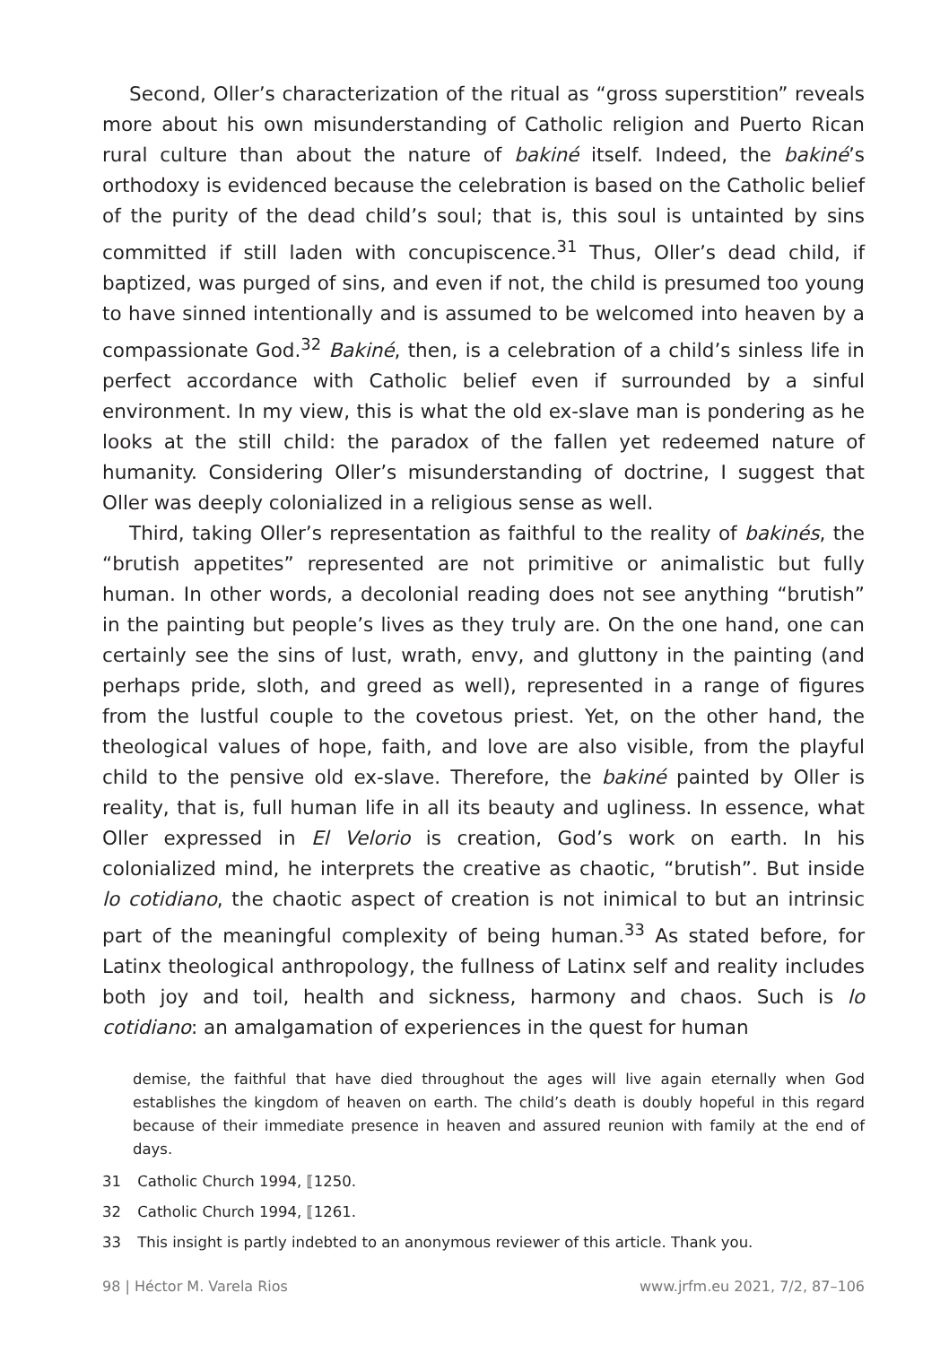Second, Oller’s characterization of the ritual as “gross superstition” reveals more about his own misunderstanding of Catholic religion and Puerto Rican rural culture than about the nature of bakiné itself. Indeed, the bakiné’s orthodoxy is evidenced because the celebration is based on the Catholic belief of the purity of the dead child’s soul; that is, this soul is untainted by sins committed if still laden with concupiscence.<sup>31</sup> Thus, Oller’s dead child, if baptized, was purged of sins, and even if not, the child is presumed too young to have sinned intentionally and is assumed to be welcomed into heaven by a compassionate God.<sup>32</sup> Bakiné, then, is a celebration of a child’s sinless life in perfect accordance with Catholic belief even if surrounded by a sinful environment. In my view, this is what the old ex-slave man is pondering as he looks at the still child: the paradox of the fallen yet redeemed nature of humanity. Considering Oller’s misunderstanding of doctrine, I suggest that Oller was deeply colonialized in a religious sense as well.
Third, taking Oller’s representation as faithful to the reality of bakinés, the “brutish appetites” represented are not primitive or animalistic but fully human. In other words, a decolonial reading does not see anything “brutish” in the painting but people’s lives as they truly are. On the one hand, one can certainly see the sins of lust, wrath, envy, and gluttony in the painting (and perhaps pride, sloth, and greed as well), represented in a range of figures from the lustful couple to the covetous priest. Yet, on the other hand, the theological values of hope, faith, and love are also visible, from the playful child to the pensive old ex-slave. Therefore, the bakiné painted by Oller is reality, that is, full human life in all its beauty and ugliness. In essence, what Oller expressed in El Velorio is creation, God’s work on earth. In his colonialized mind, he interprets the creative as chaotic, “brutish”. But inside lo cotidiano, the chaotic aspect of creation is not inimical to but an intrinsic part of the meaningful complexity of being human.<sup>33</sup> As stated before, for Latinx theological anthropology, the fullness of Latinx self and reality includes both joy and toil, health and sickness, harmony and chaos. Such is lo cotidiano: an amalgamation of experiences in the quest for human
demise, the faithful that have died throughout the ages will live again eternally when God establishes the kingdom of heaven on earth. The child’s death is doubly hopeful in this regard because of their immediate presence in heaven and assured reunion with family at the end of days.
31 Catholic Church 1994, ⟦1250.
32 Catholic Church 1994, ⟦1261.
33 This insight is partly indebted to an anonymous reviewer of this article. Thank you.
98 | Héctor M. Varela Rios www.jrfm.eu 2021, 7/2, 87–106